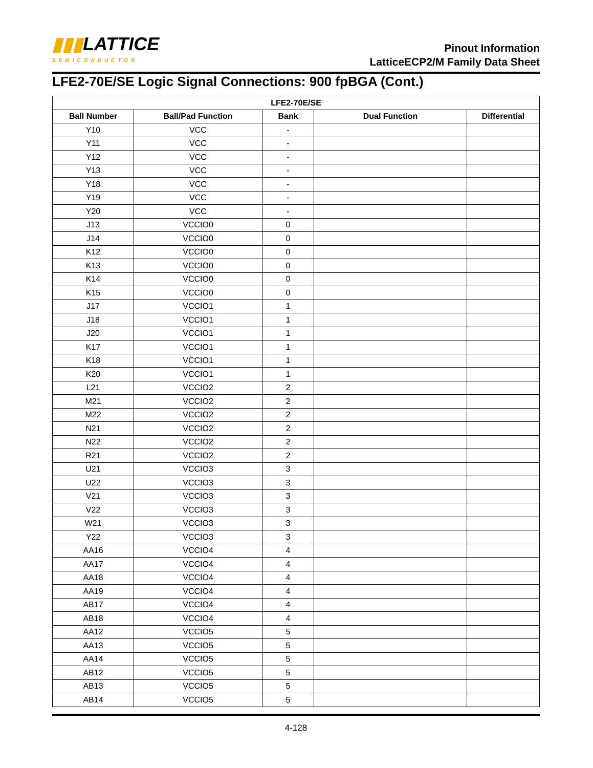▮▮▮LATTICE
SEMICONDUCTOR
Pinout Information
LatticeECP2/M Family Data Sheet
LFE2-70E/SE Logic Signal Connections: 900 fpBGA (Cont.)
| LFE2-70E/SE | | | | |
| --- | --- | --- | --- | --- |
| Ball Number | Ball/Pad Function | Bank | Dual Function | Differential |
| Y10 | VCC | - | | |
| Y11 | VCC | - | | |
| Y12 | VCC | - | | |
| Y13 | VCC | - | | |
| Y18 | VCC | - | | |
| Y19 | VCC | - | | |
| Y20 | VCC | - | | |
| J13 | VCCIO0 | 0 | | |
| J14 | VCCIO0 | 0 | | |
| K12 | VCCIO0 | 0 | | |
| K13 | VCCIO0 | 0 | | |
| K14 | VCCIO0 | 0 | | |
| K15 | VCCIO0 | 0 | | |
| J17 | VCCIO1 | 1 | | |
| J18 | VCCIO1 | 1 | | |
| J20 | VCCIO1 | 1 | | |
| K17 | VCCIO1 | 1 | | |
| K18 | VCCIO1 | 1 | | |
| K20 | VCCIO1 | 1 | | |
| L21 | VCCIO2 | 2 | | |
| M21 | VCCIO2 | 2 | | |
| M22 | VCCIO2 | 2 | | |
| N21 | VCCIO2 | 2 | | |
| N22 | VCCIO2 | 2 | | |
| R21 | VCCIO2 | 2 | | |
| U21 | VCCIO3 | 3 | | |
| U22 | VCCIO3 | 3 | | |
| V21 | VCCIO3 | 3 | | |
| V22 | VCCIO3 | 3 | | |
| W21 | VCCIO3 | 3 | | |
| Y22 | VCCIO3 | 3 | | |
| AA16 | VCCIO4 | 4 | | |
| AA17 | VCCIO4 | 4 | | |
| AA18 | VCCIO4 | 4 | | |
| AA19 | VCCIO4 | 4 | | |
| AB17 | VCCIO4 | 4 | | |
| AB18 | VCCIO4 | 4 | | |
| AA12 | VCCIO5 | 5 | | |
| AA13 | VCCIO5 | 5 | | |
| AA14 | VCCIO5 | 5 | | |
| AB12 | VCCIO5 | 5 | | |
| AB13 | VCCIO5 | 5 | | |
| AB14 | VCCIO5 | 5 | | |
4-128